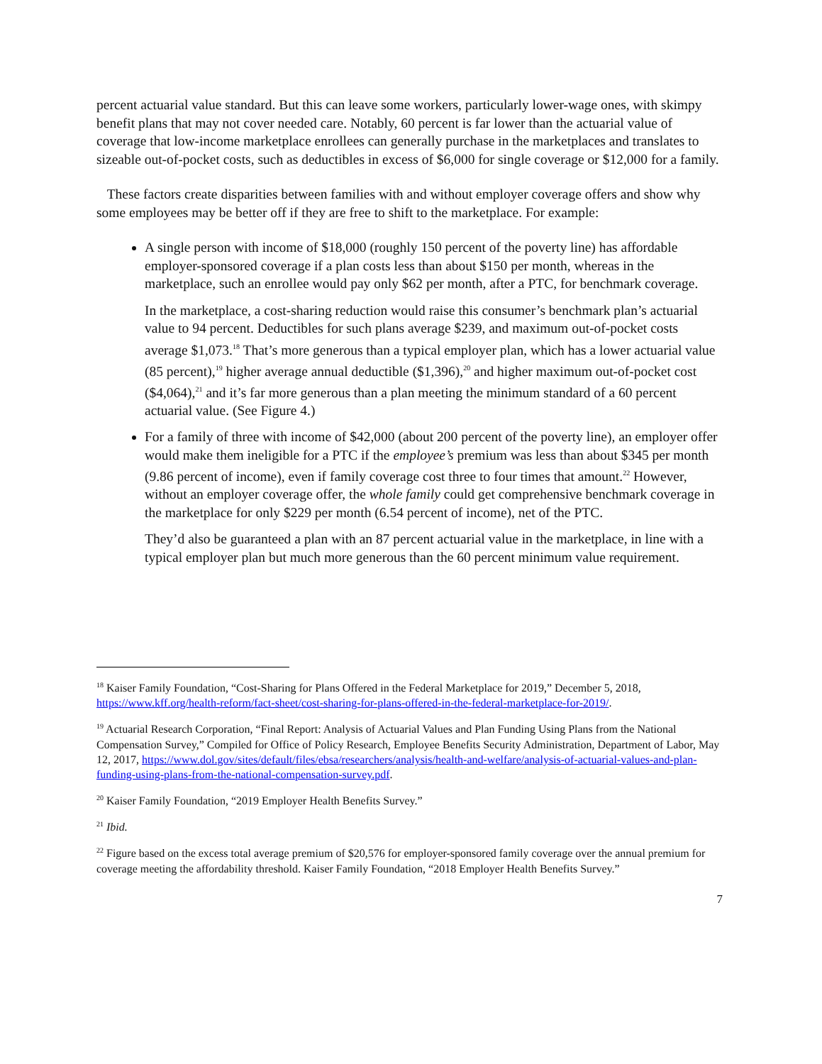percent actuarial value standard. But this can leave some workers, particularly lower-wage ones, with skimpy benefit plans that may not cover needed care. Notably, 60 percent is far lower than the actuarial value of coverage that low-income marketplace enrollees can generally purchase in the marketplaces and translates to sizeable out-of-pocket costs, such as deductibles in excess of $6,000 for single coverage or $12,000 for a family.
These factors create disparities between families with and without employer coverage offers and show why some employees may be better off if they are free to shift to the marketplace. For example:
A single person with income of $18,000 (roughly 150 percent of the poverty line) has affordable employer-sponsored coverage if a plan costs less than about $150 per month, whereas in the marketplace, such an enrollee would pay only $62 per month, after a PTC, for benchmark coverage.
In the marketplace, a cost-sharing reduction would raise this consumer’s benchmark plan’s actuarial value to 94 percent. Deductibles for such plans average $239, and maximum out-of-pocket costs average $1,073.<sup>18</sup> That’s more generous than a typical employer plan, which has a lower actuarial value (85 percent),<sup>19</sup> higher average annual deductible ($1,396),<sup>20</sup> and higher maximum out-of-pocket cost ($4,064),<sup>21</sup> and it’s far more generous than a plan meeting the minimum standard of a 60 percent actuarial value. (See Figure 4.)
For a family of three with income of $42,000 (about 200 percent of the poverty line), an employer offer would make them ineligible for a PTC if the employee’s premium was less than about $345 per month (9.86 percent of income), even if family coverage cost three to four times that amount.<sup>22</sup> However, without an employer coverage offer, the whole family could get comprehensive benchmark coverage in the marketplace for only $229 per month (6.54 percent of income), net of the PTC.
They’d also be guaranteed a plan with an 87 percent actuarial value in the marketplace, in line with a typical employer plan but much more generous than the 60 percent minimum value requirement.
<sup>18</sup> Kaiser Family Foundation, “Cost-Sharing for Plans Offered in the Federal Marketplace for 2019,” December 5, 2018, https://www.kff.org/health-reform/fact-sheet/cost-sharing-for-plans-offered-in-the-federal-marketplace-for-2019/.
<sup>19</sup> Actuarial Research Corporation, “Final Report: Analysis of Actuarial Values and Plan Funding Using Plans from the National Compensation Survey,” Compiled for Office of Policy Research, Employee Benefits Security Administration, Department of Labor, May 12, 2017, https://www.dol.gov/sites/default/files/ebsa/researchers/analysis/health-and-welfare/analysis-of-actuarial-values-and-plan-funding-using-plans-from-the-national-compensation-survey.pdf.
<sup>20</sup> Kaiser Family Foundation, “2019 Employer Health Benefits Survey.”
<sup>21</sup> Ibid.
<sup>22</sup> Figure based on the excess total average premium of $20,576 for employer-sponsored family coverage over the annual premium for coverage meeting the affordability threshold. Kaiser Family Foundation, “2018 Employer Health Benefits Survey.”
7